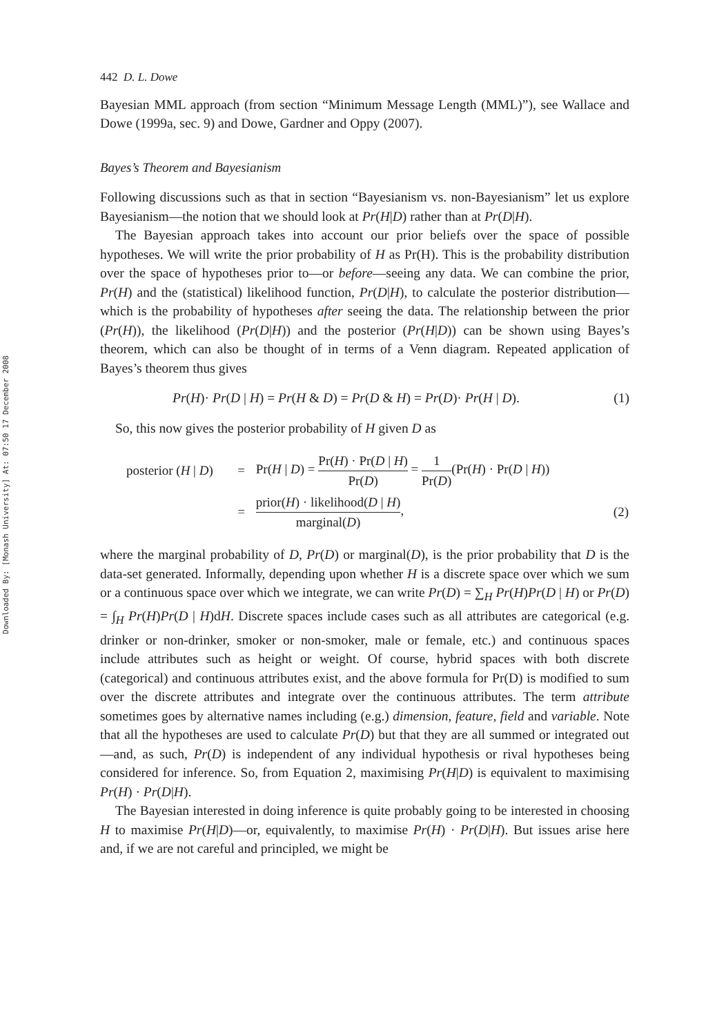Downloaded By: [Monash University] At: 07:50 17 December 2008
442 D. L. Dowe
Bayesian MML approach (from section “Minimum Message Length (MML)”), see Wallace and Dowe (1999a, sec. 9) and Dowe, Gardner and Oppy (2007).
Bayes’s Theorem and Bayesianism
Following discussions such as that in section “Bayesianism vs. non-Bayesianism” let us explore Bayesianism—the notion that we should look at Pr(H|D) rather than at Pr(D|H).
The Bayesian approach takes into account our prior beliefs over the space of possible hypotheses. We will write the prior probability of H as Pr(H). This is the probability distribution over the space of hypotheses prior to—or before—seeing any data. We can combine the prior, Pr(H) and the (statistical) likelihood function, Pr(D|H), to calculate the posterior distribution—which is the probability of hypotheses after seeing the data. The relationship between the prior (Pr(H)), the likelihood (Pr(D|H)) and the posterior (Pr(H|D)) can be shown using Bayes’s theorem, which can also be thought of in terms of a Venn diagram. Repeated application of Bayes’s theorem thus gives
Pr(H)· Pr(D | H) = Pr(H & D) = Pr(D & H) = Pr(D)· Pr(H | D). (1)
So, this now gives the posterior probability of H given D as
| posterior ( H / D ) | = | Pr( H / D ) = Pr( H ) · Pr( D / H ) Pr( D ) = 1 Pr( D ) (Pr( H ) · Pr( D / H )) | |
| | = | prior( H ) · likelihood( D / H ) marginal( D ) , | (2) |
where the marginal probability of D, Pr(D) or marginal(D), is the prior probability that D is the data-set generated. Informally, depending upon whether H is a discrete space over which we sum or a continuous space over which we integrate, we can write Pr(D) = ∑<sub>H</sub> Pr(H)Pr(D | H) or Pr(D) = ∫<sub>H</sub> Pr(H)Pr(D | H)dH. Discrete spaces include cases such as all attributes are categorical (e.g. drinker or non-drinker, smoker or non-smoker, male or female, etc.) and continuous spaces include attributes such as height or weight. Of course, hybrid spaces with both discrete (categorical) and continuous attributes exist, and the above formula for Pr(D) is modified to sum over the discrete attributes and integrate over the continuous attributes. The term attribute sometimes goes by alternative names including (e.g.) dimension, feature, field and variable. Note that all the hypotheses are used to calculate Pr(D) but that they are all summed or integrated out—and, as such, Pr(D) is independent of any individual hypothesis or rival hypotheses being considered for inference. So, from Equation 2, maximising Pr(H|D) is equivalent to maximising Pr(H) · Pr(D|H).
The Bayesian interested in doing inference is quite probably going to be interested in choosing H to maximise Pr(H|D)—or, equivalently, to maximise Pr(H) · Pr(D|H). But issues arise here and, if we are not careful and principled, we might be